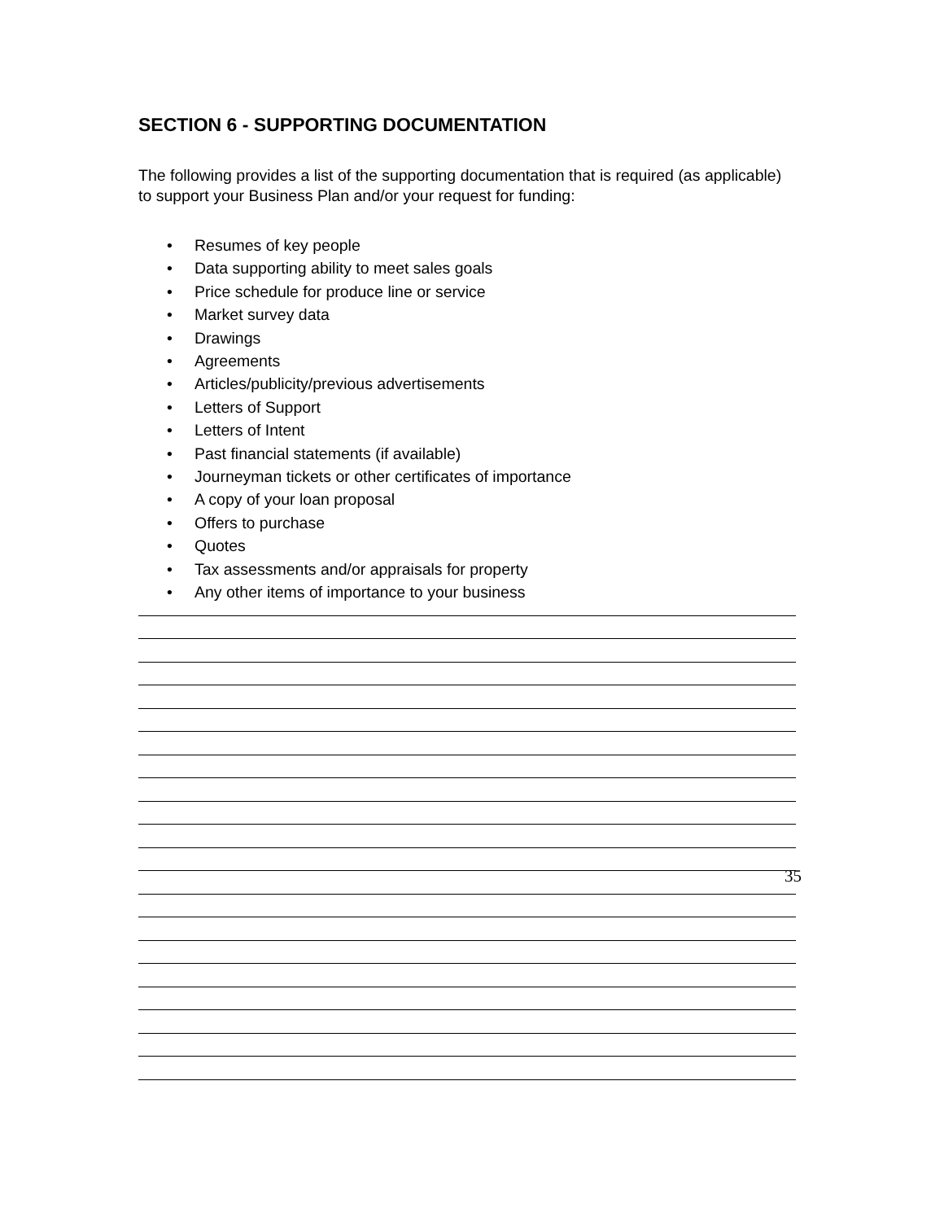SECTION 6 - SUPPORTING DOCUMENTATION
The following provides a list of the supporting documentation that is required (as applicable) to support your Business Plan and/or your request for funding:
• Resumes of key people
• Data supporting ability to meet sales goals
• Price schedule for produce line or service
• Market survey data
• Drawings
• Agreements
• Articles/publicity/previous advertisements
• Letters of Support
• Letters of Intent
• Past financial statements (if available)
• Journeyman tickets or other certificates of importance
• A copy of your loan proposal
• Offers to purchase
• Quotes
• Tax assessments and/or appraisals for property
• Any other items of importance to your business
35